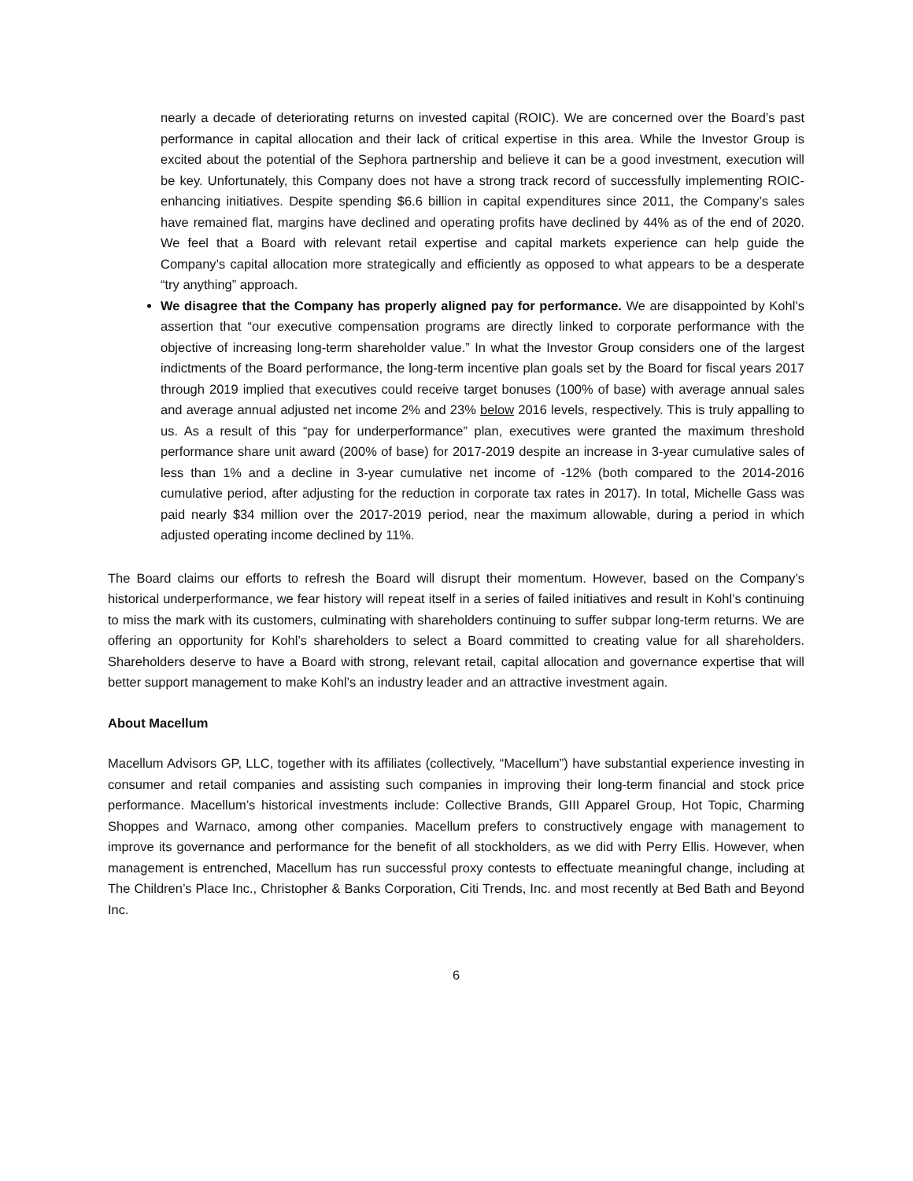nearly a decade of deteriorating returns on invested capital (ROIC). We are concerned over the Board’s past performance in capital allocation and their lack of critical expertise in this area. While the Investor Group is excited about the potential of the Sephora partnership and believe it can be a good investment, execution will be key. Unfortunately, this Company does not have a strong track record of successfully implementing ROIC-enhancing initiatives. Despite spending $6.6 billion in capital expenditures since 2011, the Company’s sales have remained flat, margins have declined and operating profits have declined by 44% as of the end of 2020. We feel that a Board with relevant retail expertise and capital markets experience can help guide the Company’s capital allocation more strategically and efficiently as opposed to what appears to be a desperate “try anything” approach.
We disagree that the Company has properly aligned pay for performance. We are disappointed by Kohl’s assertion that “our executive compensation programs are directly linked to corporate performance with the objective of increasing long-term shareholder value.” In what the Investor Group considers one of the largest indictments of the Board performance, the long-term incentive plan goals set by the Board for fiscal years 2017 through 2019 implied that executives could receive target bonuses (100% of base) with average annual sales and average annual adjusted net income 2% and 23% below 2016 levels, respectively. This is truly appalling to us. As a result of this “pay for underperformance” plan, executives were granted the maximum threshold performance share unit award (200% of base) for 2017-2019 despite an increase in 3-year cumulative sales of less than 1% and a decline in 3-year cumulative net income of -12% (both compared to the 2014-2016 cumulative period, after adjusting for the reduction in corporate tax rates in 2017). In total, Michelle Gass was paid nearly $34 million over the 2017-2019 period, near the maximum allowable, during a period in which adjusted operating income declined by 11%.
The Board claims our efforts to refresh the Board will disrupt their momentum. However, based on the Company’s historical underperformance, we fear history will repeat itself in a series of failed initiatives and result in Kohl’s continuing to miss the mark with its customers, culminating with shareholders continuing to suffer subpar long-term returns. We are offering an opportunity for Kohl’s shareholders to select a Board committed to creating value for all shareholders. Shareholders deserve to have a Board with strong, relevant retail, capital allocation and governance expertise that will better support management to make Kohl’s an industry leader and an attractive investment again.
About Macellum
Macellum Advisors GP, LLC, together with its affiliates (collectively, “Macellum”) have substantial experience investing in consumer and retail companies and assisting such companies in improving their long-term financial and stock price performance. Macellum’s historical investments include: Collective Brands, GIII Apparel Group, Hot Topic, Charming Shoppes and Warnaco, among other companies. Macellum prefers to constructively engage with management to improve its governance and performance for the benefit of all stockholders, as we did with Perry Ellis. However, when management is entrenched, Macellum has run successful proxy contests to effectuate meaningful change, including at The Children’s Place Inc., Christopher & Banks Corporation, Citi Trends, Inc. and most recently at Bed Bath and Beyond Inc.
6